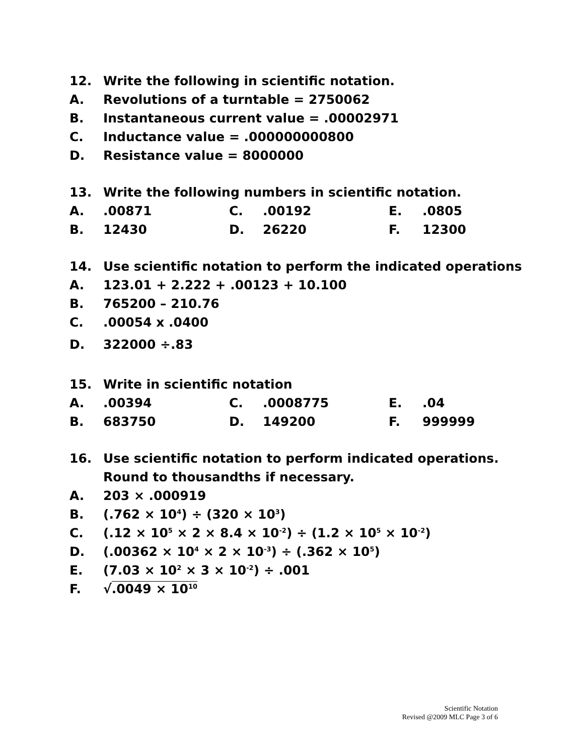12. Write the following in scientific notation.
A. Revolutions of a turntable = 2750062
B. Instantaneous current value = .00002971
C. Inductance value = .000000000800
D. Resistance value = 8000000
13. Write the following numbers in scientific notation.
A..00871 C..00192 E..0805
B. 12430 D. 26220 F. 12300
14. Use scientific notation to perform the indicated operations
A. 123.01 + 2.222 + .00123 + 10.100
B. 765200 – 210.76
C..00054 x .0400
D. 322000 ÷.83
15. Write in scientific notation
A..00394 C..0008775 E..04
B. 683750 D. 149200 F. 999999
16. Use scientific notation to perform indicated operations.
Round to thousandths if necessary.
A. 203 × .000919
B. (.762 × 10<sup>4</sup>) ÷ (320 × 10<sup>3</sup>)
C. (.12 × 10<sup>5</sup> × 2 × 8.4 × 10<sup>-2</sup>) ÷ (1.2 × 10<sup>5</sup> × 10<sup>-2</sup>)
D. (.00362 × 10<sup>4</sup> × 2 × 10<sup>-3</sup>) ÷ (.362 × 10<sup>5</sup>)
E. (7.03 × 10<sup>2</sup> × 3 × 10<sup>-2</sup>) ÷ .001
F. √.0049 × 10<sup>10</sup>
Scientific Notation
Revised @2009 MLC Page 3 of 6